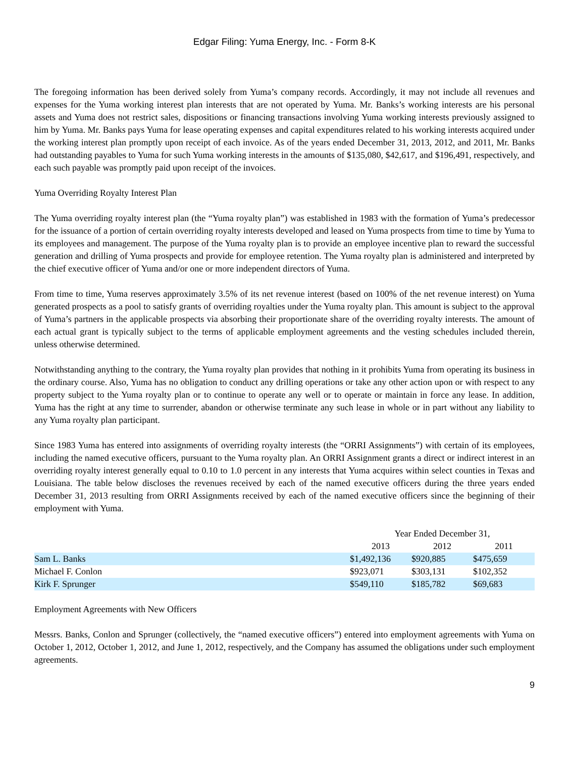Edgar Filing: Yuma Energy, Inc. - Form 8-K
The foregoing information has been derived solely from Yuma’s company records. Accordingly, it may not include all revenues and expenses for the Yuma working interest plan interests that are not operated by Yuma. Mr. Banks’s working interests are his personal assets and Yuma does not restrict sales, dispositions or financing transactions involving Yuma working interests previously assigned to him by Yuma. Mr. Banks pays Yuma for lease operating expenses and capital expenditures related to his working interests acquired under the working interest plan promptly upon receipt of each invoice. As of the years ended December 31, 2013, 2012, and 2011, Mr. Banks had outstanding payables to Yuma for such Yuma working interests in the amounts of $135,080, $42,617, and $196,491, respectively, and each such payable was promptly paid upon receipt of the invoices.
Yuma Overriding Royalty Interest Plan
The Yuma overriding royalty interest plan (the “Yuma royalty plan”) was established in 1983 with the formation of Yuma’s predecessor for the issuance of a portion of certain overriding royalty interests developed and leased on Yuma prospects from time to time by Yuma to its employees and management. The purpose of the Yuma royalty plan is to provide an employee incentive plan to reward the successful generation and drilling of Yuma prospects and provide for employee retention. The Yuma royalty plan is administered and interpreted by the chief executive officer of Yuma and/or one or more independent directors of Yuma.
From time to time, Yuma reserves approximately 3.5% of its net revenue interest (based on 100% of the net revenue interest) on Yuma generated prospects as a pool to satisfy grants of overriding royalties under the Yuma royalty plan. This amount is subject to the approval of Yuma’s partners in the applicable prospects via absorbing their proportionate share of the overriding royalty interests. The amount of each actual grant is typically subject to the terms of applicable employment agreements and the vesting schedules included therein, unless otherwise determined.
Notwithstanding anything to the contrary, the Yuma royalty plan provides that nothing in it prohibits Yuma from operating its business in the ordinary course. Also, Yuma has no obligation to conduct any drilling operations or take any other action upon or with respect to any property subject to the Yuma royalty plan or to continue to operate any well or to operate or maintain in force any lease. In addition, Yuma has the right at any time to surrender, abandon or otherwise terminate any such lease in whole or in part without any liability to any Yuma royalty plan participant.
Since 1983 Yuma has entered into assignments of overriding royalty interests (the “ORRI Assignments”) with certain of its employees, including the named executive officers, pursuant to the Yuma royalty plan. An ORRI Assignment grants a direct or indirect interest in an overriding royalty interest generally equal to 0.10 to 1.0 percent in any interests that Yuma acquires within select counties in Texas and Louisiana. The table below discloses the revenues received by each of the named executive officers during the three years ended December 31, 2013 resulting from ORRI Assignments received by each of the named executive officers since the beginning of their employment with Yuma.
| | Year Ended December 31, | | |
| --- | --- | --- | --- |
| | 2013 | 2012 | 2011 |
| Sam L. Banks | $1,492,136 | $920,885 | $475,659 |
| Michael F. Conlon | $923,071 | $303,131 | $102,352 |
| Kirk F. Sprunger | $549,110 | $185,782 | $69,683 |
Employment Agreements with New Officers
Messrs. Banks, Conlon and Sprunger (collectively, the “named executive officers”) entered into employment agreements with Yuma on October 1, 2012, October 1, 2012, and June 1, 2012, respectively, and the Company has assumed the obligations under such employment agreements.
9